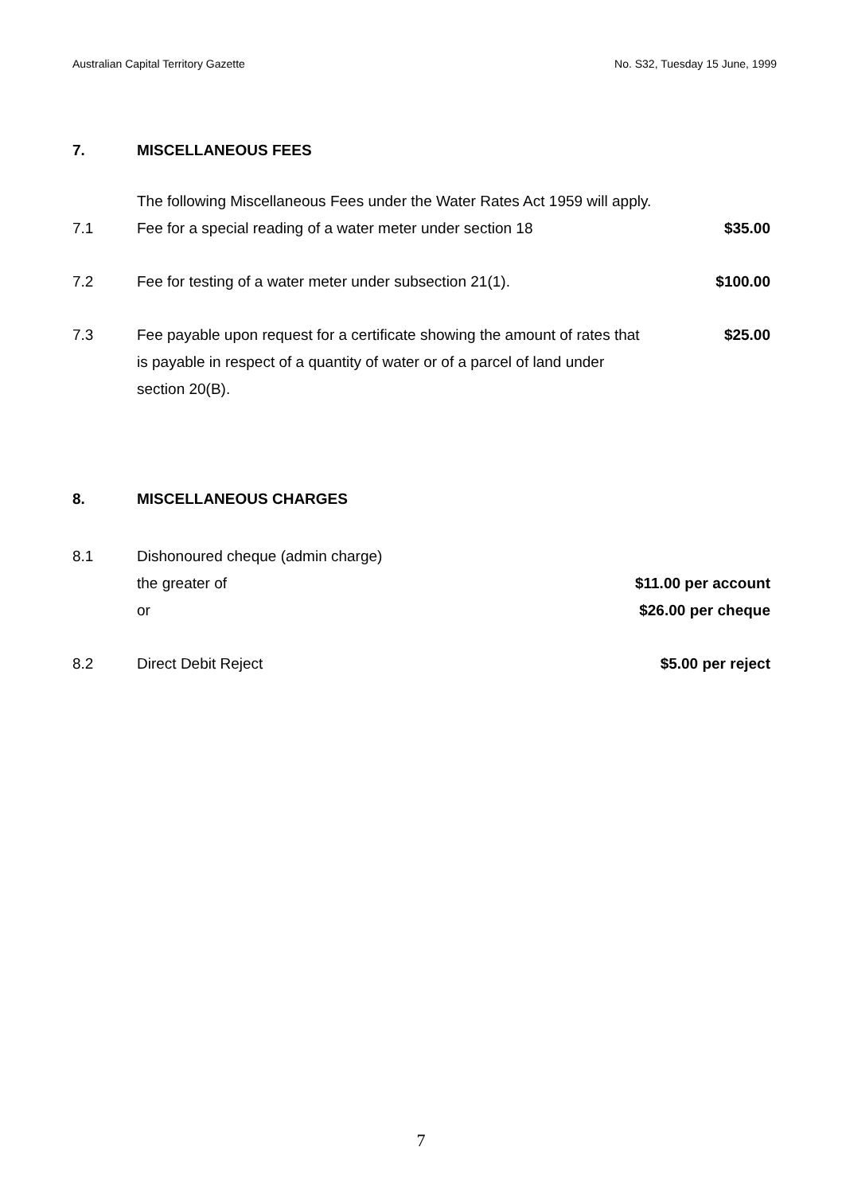Australian Capital Territory Gazette No. S32, Tuesday 15 June, 1999
7. MISCELLANEOUS FEES
The following Miscellaneous Fees under the Water Rates Act 1959 will apply.
7.1 Fee for a special reading of a water meter under section 18 $35.00
7.2 Fee for testing of a water meter under subsection 21(1). $100.00
7.3 Fee payable upon request for a certificate showing the amount of rates that is payable in respect of a quantity of water or of a parcel of land under section 20(B). $25.00
8. MISCELLANEOUS CHARGES
8.1 Dishonoured cheque (admin charge)
the greater of $11.00 per account
or $26.00 per cheque
8.2 Direct Debit Reject $5.00 per reject
7